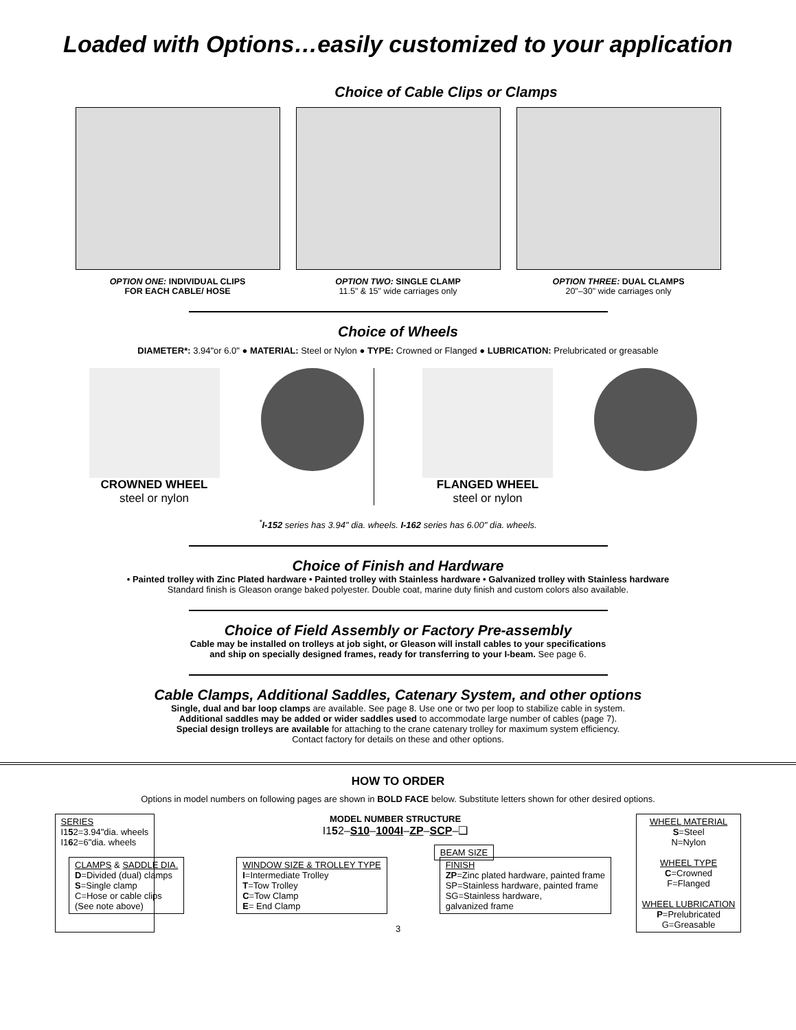Loaded with Options…easily customized to your application
Choice of Cable Clips or Clamps
OPTION ONE: INDIVIDUAL CLIPS
FOR EACH CABLE/ HOSE
OPTION TWO: SINGLE CLAMP
11.5" & 15" wide carriages only
OPTION THREE: DUAL CLAMPS
20"–30" wide carriages only
Choice of Wheels
DIAMETER*: 3.94"or 6.0" ● MATERIAL: Steel or Nylon ● TYPE: Crowned or Flanged ● LUBRICATION: Prelubricated or greasable
CROWNED WHEEL
steel or nylon
FLANGED WHEEL
steel or nylon
<sup>*</sup> I-152 series has 3.94" dia. wheels. I-162 series has 6.00" dia. wheels.
Choice of Finish and Hardware
• Painted trolley with Zinc Plated hardware • Painted trolley with Stainless hardware • Galvanized trolley with Stainless hardware
Standard finish is Gleason orange baked polyester. Double coat, marine duty finish and custom colors also available.
Choice of Field Assembly or Factory Pre-assembly
Cable may be installed on trolleys at job sight, or Gleason will install cables to your specifications
and ship on specially designed frames, ready for transferring to your I-beam. See page 6.
Cable Clamps, Additional Saddles, Catenary System, and other options
Single, dual and bar loop clamps are available. See page 8. Use one or two per loop to stabilize cable in system.
Additional saddles may be added or wider saddles used to accommodate large number of cables (page 7).
Special design trolleys are available for attaching to the crane catenary trolley for maximum system efficiency.
Contact factory for details on these and other options.
HOW TO ORDER
Options in model numbers on following pages are shown in BOLD FACE below. Substitute letters shown for other desired options.
SERIES
I152=3.94"dia. wheels
I162=6"dia. wheels
MODEL NUMBER STRUCTURE
I152–S10–1004I–ZP–SCP–❑
BEAM SIZE
WHEEL MATERIAL
S=Steel
N=Nylon
WHEEL TYPE
C=Crowned
F=Flanged
WHEEL LUBRICATION
P=Prelubricated
G=Greasable
CLAMPS & SADDLE DIA.
D=Divided (dual) clamps
S=Single clamp
C=Hose or cable clips
(See note above)
WINDOW SIZE & TROLLEY TYPE
I=Intermediate Trolley
T=Tow Trolley
C=Tow Clamp
E= End Clamp
FINISH
ZP=Zinc plated hardware, painted frame
SP=Stainless hardware, painted frame
SG=Stainless hardware,
galvanized frame
3